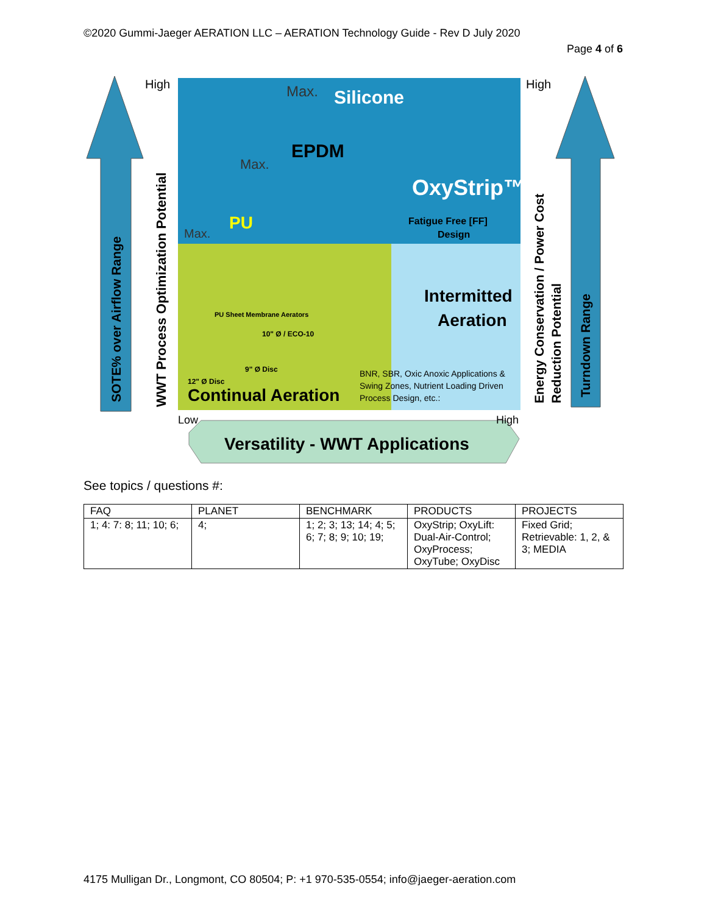©2020 Gummi-Jaeger AERATION LLC – AERATION Technology Guide - Rev D July 2020
Page 4 of 6
High
High
Low
High
Max.
Silicone
Max.
EPDM
OxyStrip™
Max.
PU
Fatigue Free [FF]
Design
Intermitted
Aeration
PU Sheet Membrane Aerators
10" Ø / ECO-10
9" Ø Disc
12" Ø Disc
Continual Aeration
BNR, SBR, Oxic Anoxic Applications &
Swing Zones, Nutrient Loading Driven
Process Design, etc.:
Versatility - WWT Applications
SOTE% over Airflow Range
WWT Process Optimization Potential
Energy Conservation / Power Cost
Reduction Potential
Turndown Range
See topics / questions #:
| FAQ | PLANET | BENCHMARK | PRODUCTS | PROJECTS |
| --- | --- | --- | --- | --- |
| 1; 4: 7: 8; 11; 10; 6; | 4; | 1; 2; 3; 13; 14; 4; 5; 6; 7; 8; 9; 10; 19; | OxyStrip; OxyLift: Dual-Air-Control; OxyProcess; OxyTube; OxyDisc | Fixed Grid; Retrievable: 1, 2, & 3; MEDIA |
4175 Mulligan Dr., Longmont, CO 80504; P: +1 970-535-0554; info@jaeger-aeration.com